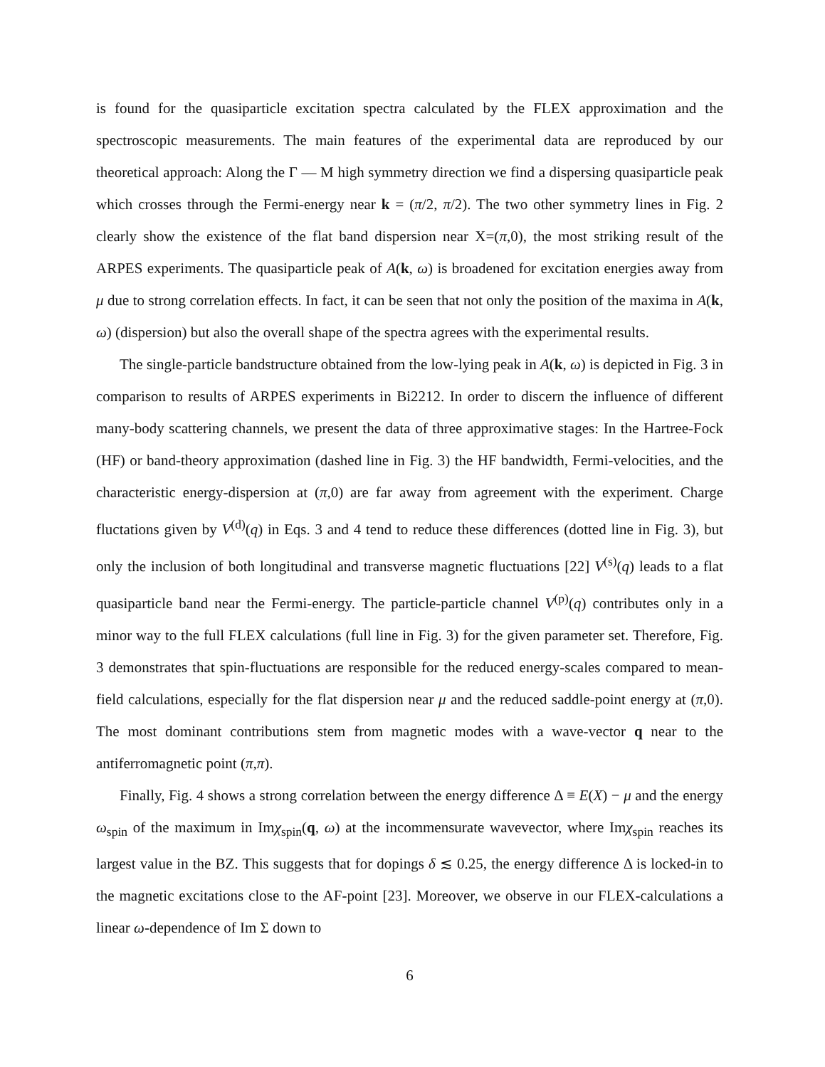is found for the quasiparticle excitation spectra calculated by the FLEX approximation and the spectroscopic measurements. The main features of the experimental data are reproduced by our theoretical approach: Along the Γ — M high symmetry direction we find a dispersing quasiparticle peak which crosses through the Fermi-energy near k = (π/2, π/2). The two other symmetry lines in Fig. 2 clearly show the existence of the flat band dispersion near X=(π,0), the most striking result of the ARPES experiments. The quasiparticle peak of A(k, ω) is broadened for excitation energies away from μ due to strong correlation effects. In fact, it can be seen that not only the position of the maxima in A(k, ω) (dispersion) but also the overall shape of the spectra agrees with the experimental results.
The single-particle bandstructure obtained from the low-lying peak in A(k, ω) is depicted in Fig. 3 in comparison to results of ARPES experiments in Bi2212. In order to discern the influence of different many-body scattering channels, we present the data of three approximative stages: In the Hartree-Fock (HF) or band-theory approximation (dashed line in Fig. 3) the HF bandwidth, Fermi-velocities, and the characteristic energy-dispersion at (π,0) are far away from agreement with the experiment. Charge fluctations given by V<sup>(d)</sup>(q) in Eqs. 3 and 4 tend to reduce these differences (dotted line in Fig. 3), but only the inclusion of both longitudinal and transverse magnetic fluctuations [22] V<sup>(s)</sup>(q) leads to a flat quasiparticle band near the Fermi-energy. The particle-particle channel V<sup>(p)</sup>(q) contributes only in a minor way to the full FLEX calculations (full line in Fig. 3) for the given parameter set. Therefore, Fig. 3 demonstrates that spin-fluctuations are responsible for the reduced energy-scales compared to mean-field calculations, especially for the flat dispersion near μ and the reduced saddle-point energy at (π,0). The most dominant contributions stem from magnetic modes with a wave-vector q near to the antiferromagnetic point (π,π).
Finally, Fig. 4 shows a strong correlation between the energy difference Δ ≡ E(X) − μ and the energy ω<sub>spin</sub> of the maximum in Imχ<sub>spin</sub>(q, ω) at the incommensurate wavevector, where Imχ<sub>spin</sub> reaches its largest value in the BZ. This suggests that for dopings δ ≲ 0.25, the energy difference Δ is locked-in to the magnetic excitations close to the AF-point [23]. Moreover, we observe in our FLEX-calculations a linear ω-dependence of Im Σ down to
6